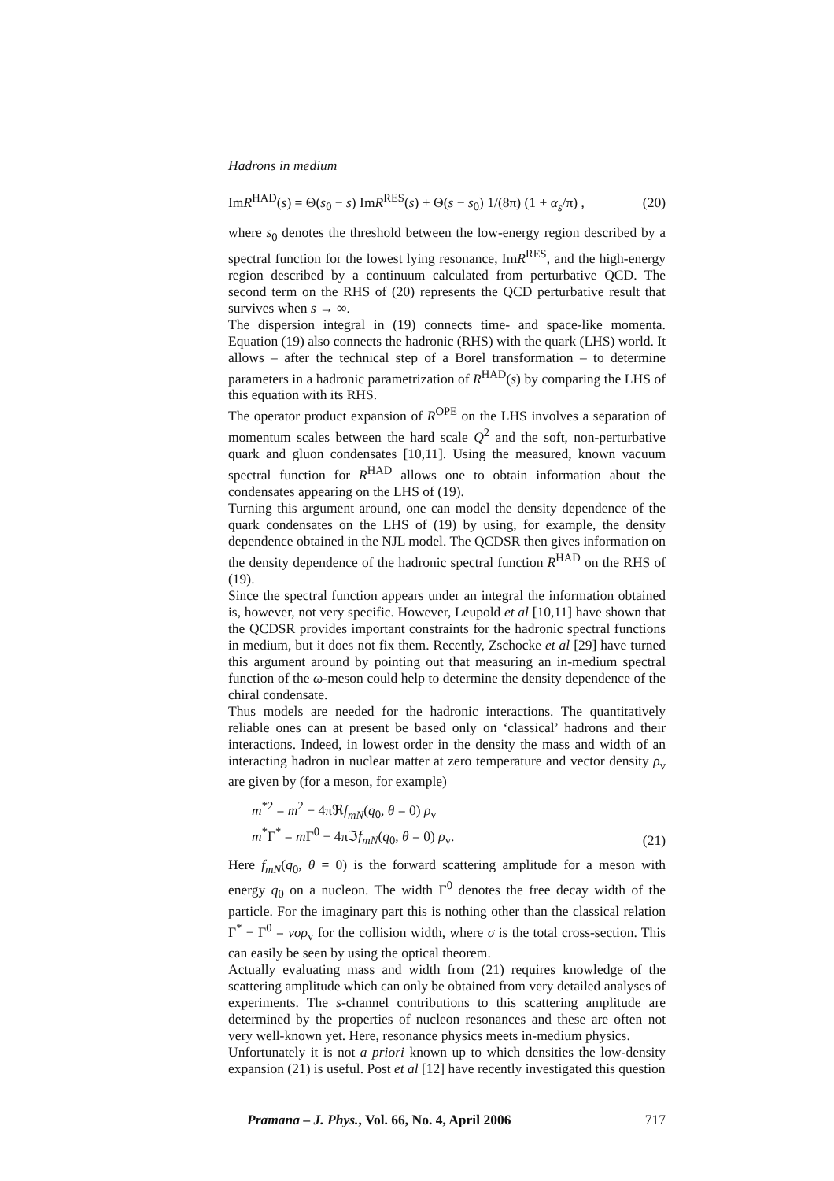Hadrons in medium
ImR<sup>HAD</sup>(s) = Θ(s<sub>0</sub> − s) ImR<sup>RES</sup>(s) + Θ(s − s<sub>0</sub>) 1/(8π) (1 + α<sub>s</sub>/π) , (20)
where s<sub>0</sub> denotes the threshold between the low-energy region described by a spectral function for the lowest lying resonance, ImR<sup>RES</sup>, and the high-energy region described by a continuum calculated from perturbative QCD. The second term on the RHS of (20) represents the QCD perturbative result that survives when s → ∞.
The dispersion integral in (19) connects time- and space-like momenta. Equation (19) also connects the hadronic (RHS) with the quark (LHS) world. It allows – after the technical step of a Borel transformation – to determine parameters in a hadronic parametrization of R<sup>HAD</sup>(s) by comparing the LHS of this equation with its RHS.
The operator product expansion of R<sup>OPE</sup> on the LHS involves a separation of momentum scales between the hard scale Q<sup>2</sup> and the soft, non-perturbative quark and gluon condensates [10,11]. Using the measured, known vacuum spectral function for R<sup>HAD</sup> allows one to obtain information about the condensates appearing on the LHS of (19).
Turning this argument around, one can model the density dependence of the quark condensates on the LHS of (19) by using, for example, the density dependence obtained in the NJL model. The QCDSR then gives information on the density dependence of the hadronic spectral function R<sup>HAD</sup> on the RHS of (19).
Since the spectral function appears under an integral the information obtained is, however, not very specific. However, Leupold et al [10,11] have shown that the QCDSR provides important constraints for the hadronic spectral functions in medium, but it does not fix them. Recently, Zschocke et al [29] have turned this argument around by pointing out that measuring an in-medium spectral function of the ω-meson could help to determine the density dependence of the chiral condensate.
Thus models are needed for the hadronic interactions. The quantitatively reliable ones can at present be based only on ‘classical’ hadrons and their interactions. Indeed, in lowest order in the density the mass and width of an interacting hadron in nuclear matter at zero temperature and vector density ρ<sub>v</sub> are given by (for a meson, for example)
m<sup>*2</sup> = m<sup>2</sup> − 4πℜf<sub>mN</sub>(q<sub>0</sub>, θ = 0) ρ<sub>v</sub>
m<sup>*</sup>Γ<sup>*</sup> = m Γ<sup>0</sup> − 4πℑf<sub>mN</sub>(q<sub>0</sub>, θ = 0) ρ<sub>v</sub>.
(21)
Here f<sub>mN</sub>(q<sub>0</sub>, θ = 0) is the forward scattering amplitude for a meson with energy q<sub>0</sub> on a nucleon. The width Γ<sup>0</sup> denotes the free decay width of the particle. For the imaginary part this is nothing other than the classical relation Γ<sup>*</sup> − Γ<sup>0</sup> = vσρ<sub>v</sub> for the collision width, where σ is the total cross-section. This can easily be seen by using the optical theorem.
Actually evaluating mass and width from (21) requires knowledge of the scattering amplitude which can only be obtained from very detailed analyses of experiments. The s-channel contributions to this scattering amplitude are determined by the properties of nucleon resonances and these are often not very well-known yet. Here, resonance physics meets in-medium physics.
Unfortunately it is not a priori known up to which densities the low-density expansion (21) is useful. Post et al [12] have recently investigated this question
Pramana – J. Phys., Vol. 66, No. 4, April 2006 717